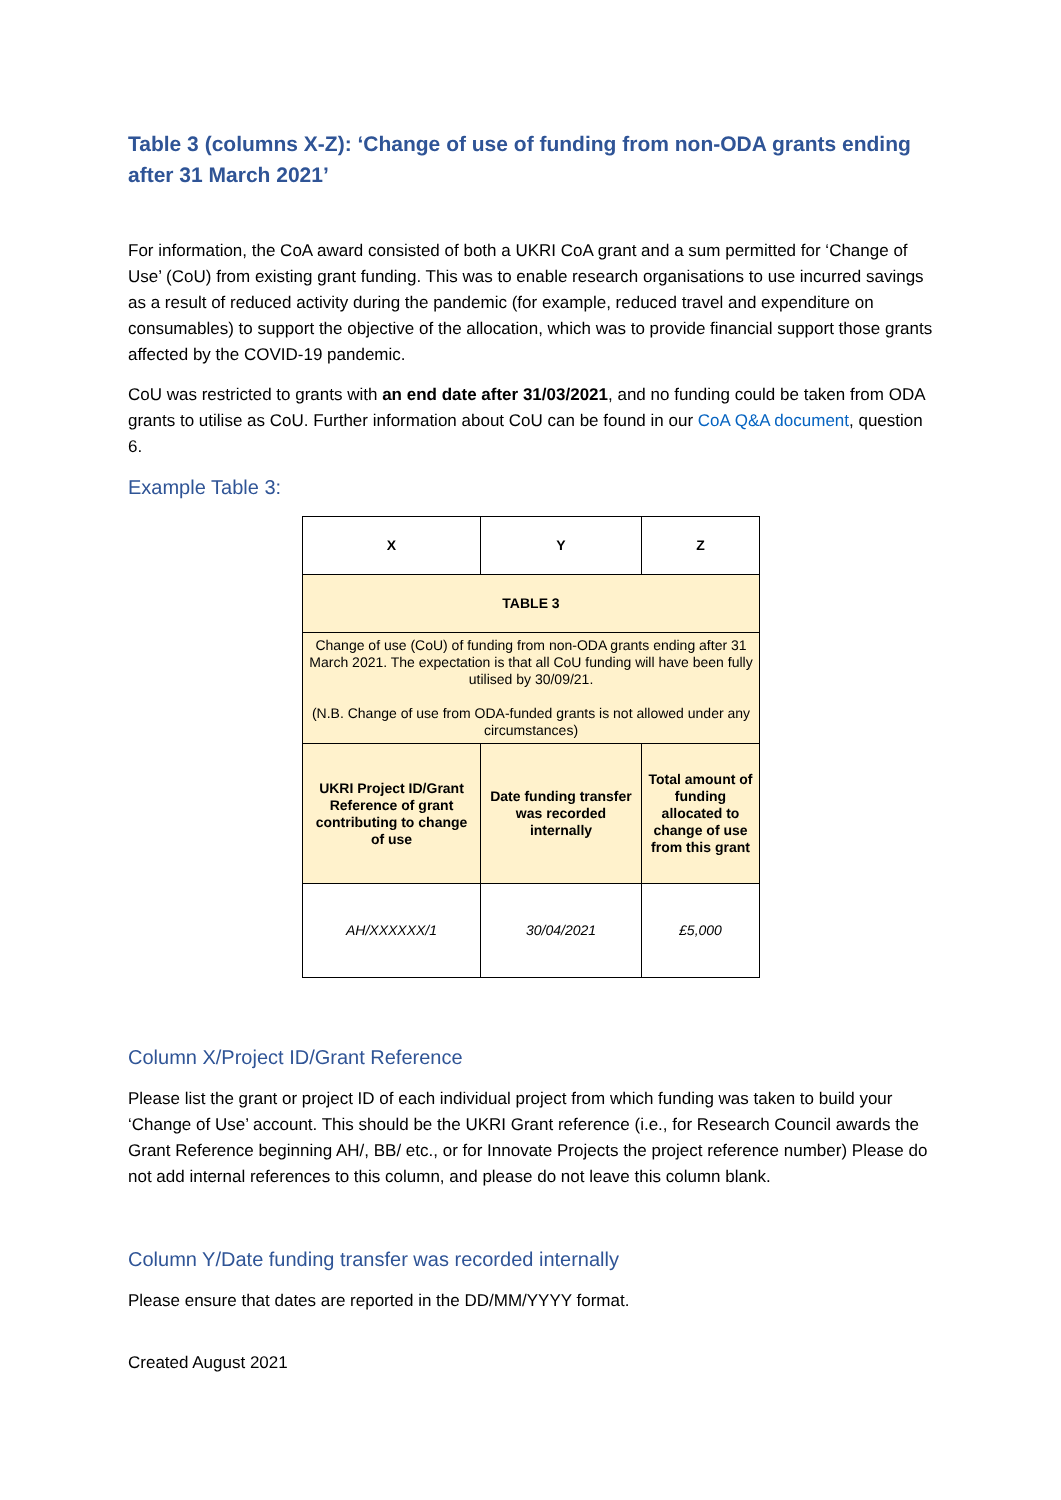Table 3 (columns X-Z): ‘Change of use of funding from non-ODA grants ending after 31 March 2021’
For information, the CoA award consisted of both a UKRI CoA grant and a sum permitted for ‘Change of Use’ (CoU) from existing grant funding. This was to enable research organisations to use incurred savings as a result of reduced activity during the pandemic (for example, reduced travel and expenditure on consumables) to support the objective of the allocation, which was to provide financial support those grants affected by the COVID-19 pandemic.
CoU was restricted to grants with an end date after 31/03/2021, and no funding could be taken from ODA grants to utilise as CoU. Further information about CoU can be found in our CoA Q&A document, question 6.
Example Table 3:
| X | Y | Z |
| --- | --- | --- |
| TABLE 3 | | |
| Change of use (CoU) of funding from non-ODA grants ending after 31 March 2021. The expectation is that all CoU funding will have been fully utilised by 30/09/21. (N.B. Change of use from ODA-funded grants is not allowed under any circumstances) | | |
| UKRI Project ID/Grant Reference of grant contributing to change of use | Date funding transfer was recorded internally | Total amount of funding allocated to change of use from this grant |
| AH/XXXXXX/1 | 30/04/2021 | £5,000 |
Column X/Project ID/Grant Reference
Please list the grant or project ID of each individual project from which funding was taken to build your ‘Change of Use’ account. This should be the UKRI Grant reference (i.e., for Research Council awards the Grant Reference beginning AH/, BB/ etc., or for Innovate Projects the project reference number) Please do not add internal references to this column, and please do not leave this column blank.
Column Y/Date funding transfer was recorded internally
Please ensure that dates are reported in the DD/MM/YYYY format.
Created August 2021